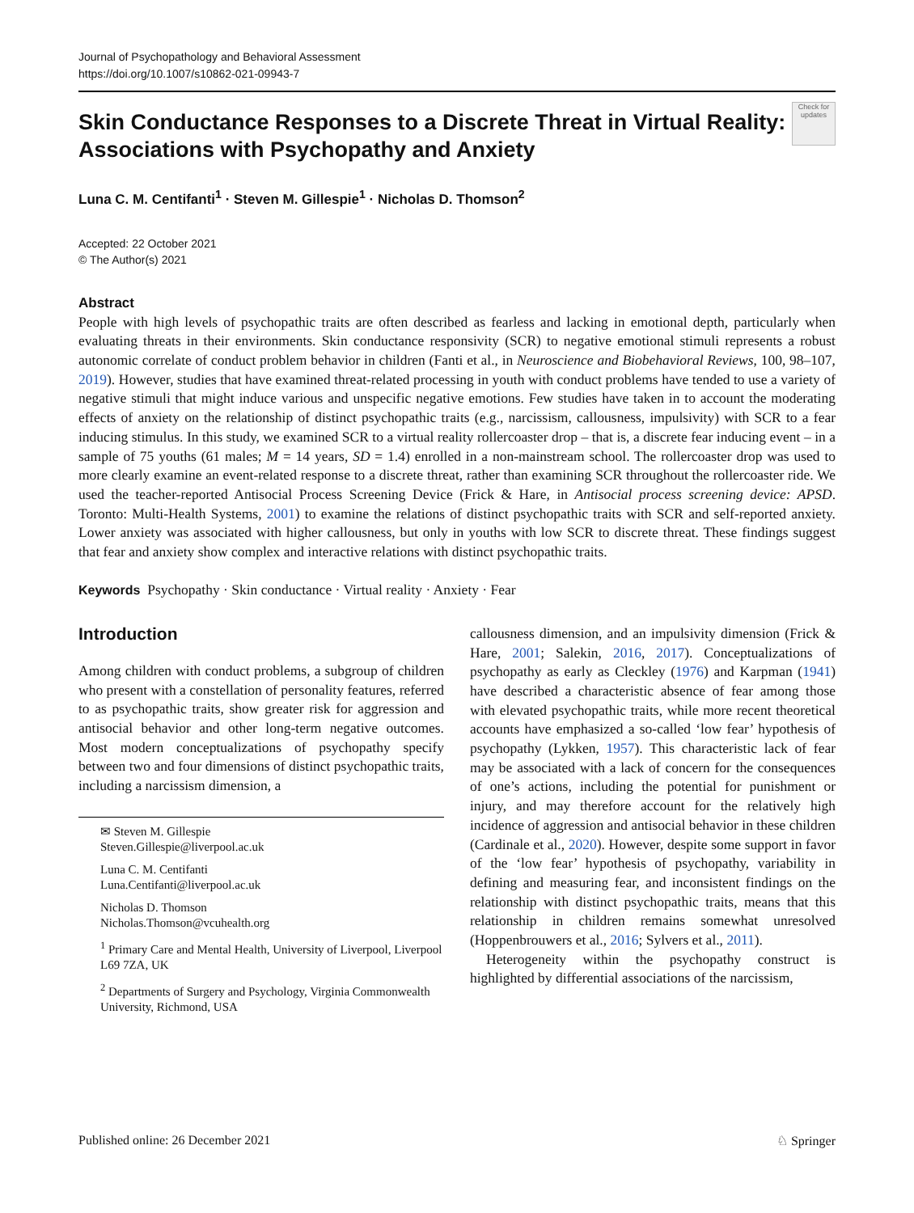Journal of Psychopathology and Behavioral Assessment
https://doi.org/10.1007/s10862-021-09943-7
Check for updates
Skin Conductance Responses to a Discrete Threat in Virtual Reality: Associations with Psychopathy and Anxiety
Luna C. M. Centifanti<sup>1</sup> · Steven M. Gillespie<sup>1</sup> · Nicholas D. Thomson<sup>2</sup>
Accepted: 22 October 2021
© The Author(s) 2021
Abstract
People with high levels of psychopathic traits are often described as fearless and lacking in emotional depth, particularly when evaluating threats in their environments. Skin conductance responsivity (SCR) to negative emotional stimuli represents a robust autonomic correlate of conduct problem behavior in children (Fanti et al., in Neuroscience and Biobehavioral Reviews, 100, 98–107, 2019). However, studies that have examined threat-related processing in youth with conduct problems have tended to use a variety of negative stimuli that might induce various and unspecific negative emotions. Few studies have taken in to account the moderating effects of anxiety on the relationship of distinct psychopathic traits (e.g., narcissism, callousness, impulsivity) with SCR to a fear inducing stimulus. In this study, we examined SCR to a virtual reality rollercoaster drop – that is, a discrete fear inducing event – in a sample of 75 youths (61 males; M = 14 years, SD = 1.4) enrolled in a non-mainstream school. The rollercoaster drop was used to more clearly examine an event-related response to a discrete threat, rather than examining SCR throughout the rollercoaster ride. We used the teacher-reported Antisocial Process Screening Device (Frick & Hare, in Antisocial process screening device: APSD. Toronto: Multi-Health Systems, 2001) to examine the relations of distinct psychopathic traits with SCR and self-reported anxiety. Lower anxiety was associated with higher callousness, but only in youths with low SCR to discrete threat. These findings suggest that fear and anxiety show complex and interactive relations with distinct psychopathic traits.
Keywords Psychopathy · Skin conductance · Virtual reality · Anxiety · Fear
Introduction
Among children with conduct problems, a subgroup of children who present with a constellation of personality features, referred to as psychopathic traits, show greater risk for aggression and antisocial behavior and other long-term negative outcomes. Most modern conceptualizations of psychopathy specify between two and four dimensions of distinct psychopathic traits, including a narcissism dimension, a
✉ Steven M. Gillespie
Steven.Gillespie@liverpool.ac.uk
Luna C. M. Centifanti
Luna.Centifanti@liverpool.ac.uk
Nicholas D. Thomson
Nicholas.Thomson@vcuhealth.org
<sup>1</sup> Primary Care and Mental Health, University of Liverpool, Liverpool L69 7ZA, UK
<sup>2</sup> Departments of Surgery and Psychology, Virginia Commonwealth University, Richmond, USA
callousness dimension, and an impulsivity dimension (Frick & Hare, 2001; Salekin, 2016, 2017). Conceptualizations of psychopathy as early as Cleckley (1976) and Karpman (1941) have described a characteristic absence of fear among those with elevated psychopathic traits, while more recent theoretical accounts have emphasized a so-called ‘low fear’ hypothesis of psychopathy (Lykken, 1957). This characteristic lack of fear may be associated with a lack of concern for the consequences of one’s actions, including the potential for punishment or injury, and may therefore account for the relatively high incidence of aggression and antisocial behavior in these children (Cardinale et al., 2020). However, despite some support in favor of the ‘low fear’ hypothesis of psychopathy, variability in defining and measuring fear, and inconsistent findings on the relationship with distinct psychopathic traits, means that this relationship in children remains somewhat unresolved (Hoppenbrouwers et al., 2016; Sylvers et al., 2011).
Heterogeneity within the psychopathy construct is highlighted by differential associations of the narcissism,
Published online: 26 December 2021 ♘ Springer